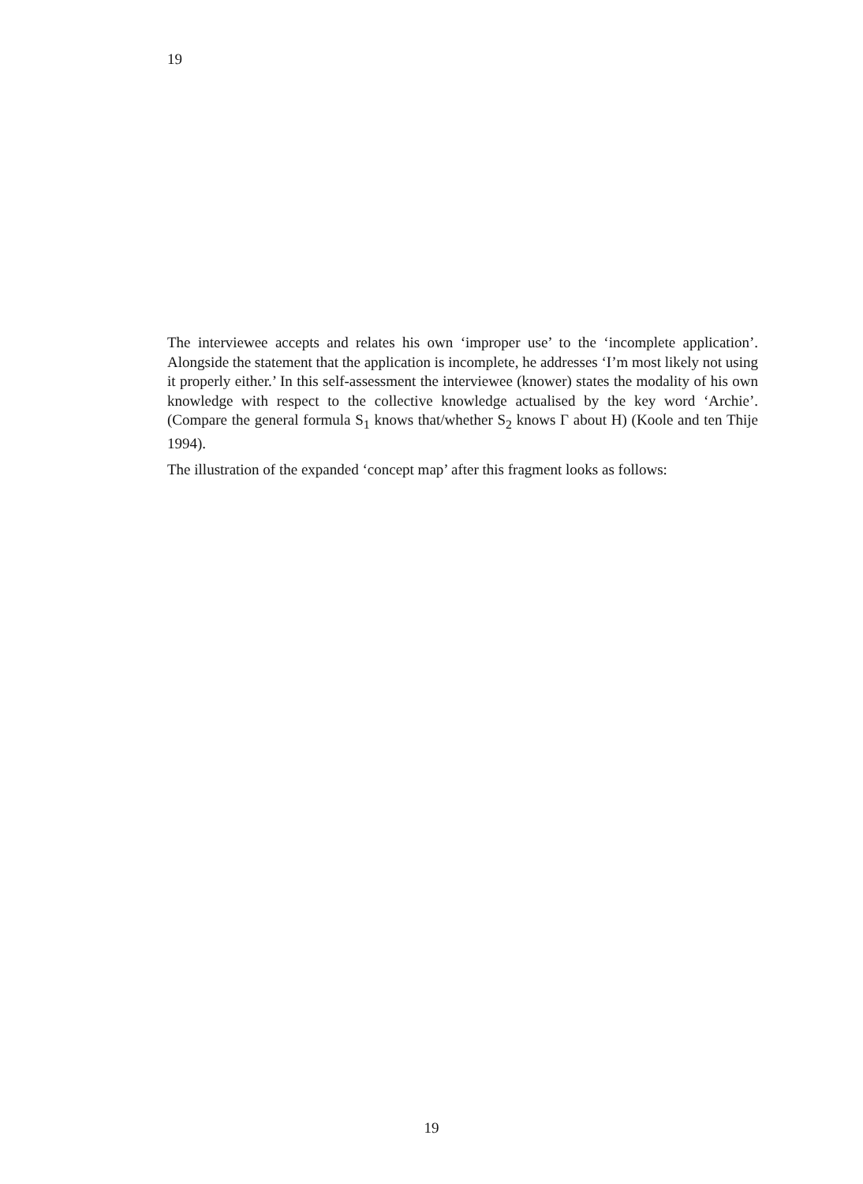19
The interviewee accepts and relates his own ‘improper use’ to the ‘incomplete application’. Alongside the statement that the application is incomplete, he addresses ‘I’m most likely not using it properly either.’ In this self-assessment the interviewee (knower) states the modality of his own knowledge with respect to the collective knowledge actualised by the key word ‘Archie’. (Compare the general formula S<sub>1</sub> knows that/whether S<sub>2</sub> knows Γ about H) (Koole and ten Thije 1994).
The illustration of the expanded ‘concept map’ after this fragment looks as follows:
19